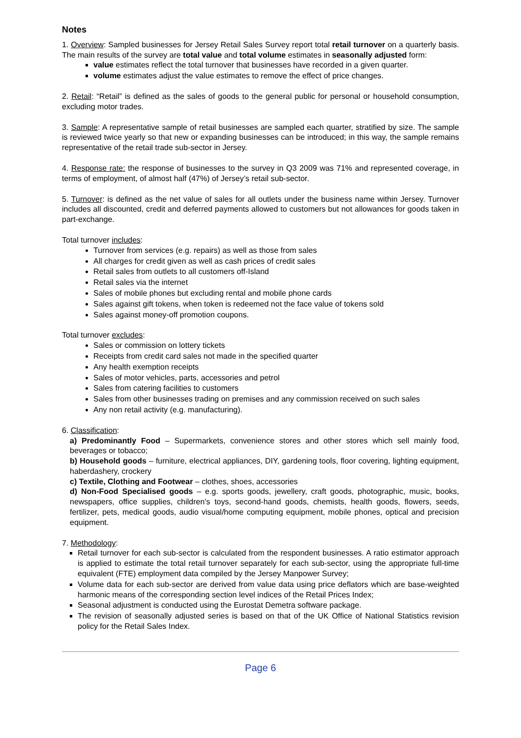Notes
1. Overview: Sampled businesses for Jersey Retail Sales Survey report total retail turnover on a quarterly basis. The main results of the survey are total value and total volume estimates in seasonally adjusted form:
value estimates reflect the total turnover that businesses have recorded in a given quarter.
volume estimates adjust the value estimates to remove the effect of price changes.
2. Retail: “Retail” is defined as the sales of goods to the general public for personal or household consumption, excluding motor trades.
3. Sample: A representative sample of retail businesses are sampled each quarter, stratified by size. The sample is reviewed twice yearly so that new or expanding businesses can be introduced; in this way, the sample remains representative of the retail trade sub-sector in Jersey.
4. Response rate: the response of businesses to the survey in Q3 2009 was 71% and represented coverage, in terms of employment, of almost half (47%) of Jersey’s retail sub-sector.
5. Turnover: is defined as the net value of sales for all outlets under the business name within Jersey. Turnover includes all discounted, credit and deferred payments allowed to customers but not allowances for goods taken in part-exchange.
Total turnover includes:
Turnover from services (e.g. repairs) as well as those from sales
All charges for credit given as well as cash prices of credit sales
Retail sales from outlets to all customers off-Island
Retail sales via the internet
Sales of mobile phones but excluding rental and mobile phone cards
Sales against gift tokens, when token is redeemed not the face value of tokens sold
Sales against money-off promotion coupons.
Total turnover excludes:
Sales or commission on lottery tickets
Receipts from credit card sales not made in the specified quarter
Any health exemption receipts
Sales of motor vehicles, parts, accessories and petrol
Sales from catering facilities to customers
Sales from other businesses trading on premises and any commission received on such sales
Any non retail activity (e.g. manufacturing).
6. Classification:
a) Predominantly Food – Supermarkets, convenience stores and other stores which sell mainly food, beverages or tobacco;
b) Household goods – furniture, electrical appliances, DIY, gardening tools, floor covering, lighting equipment, haberdashery, crockery
c) Textile, Clothing and Footwear – clothes, shoes, accessories
d) Non-Food Specialised goods – e.g. sports goods, jewellery, craft goods, photographic, music, books, newspapers, office supplies, children’s toys, second-hand goods, chemists, health goods, flowers, seeds, fertilizer, pets, medical goods, audio visual/home computing equipment, mobile phones, optical and precision equipment.
7. Methodology:
Retail turnover for each sub-sector is calculated from the respondent businesses. A ratio estimator approach is applied to estimate the total retail turnover separately for each sub-sector, using the appropriate full-time equivalent (FTE) employment data compiled by the Jersey Manpower Survey;
Volume data for each sub-sector are derived from value data using price deflators which are base-weighted harmonic means of the corresponding section level indices of the Retail Prices Index;
Seasonal adjustment is conducted using the Eurostat Demetra software package.
The revision of seasonally adjusted series is based on that of the UK Office of National Statistics revision policy for the Retail Sales Index.
Page 6